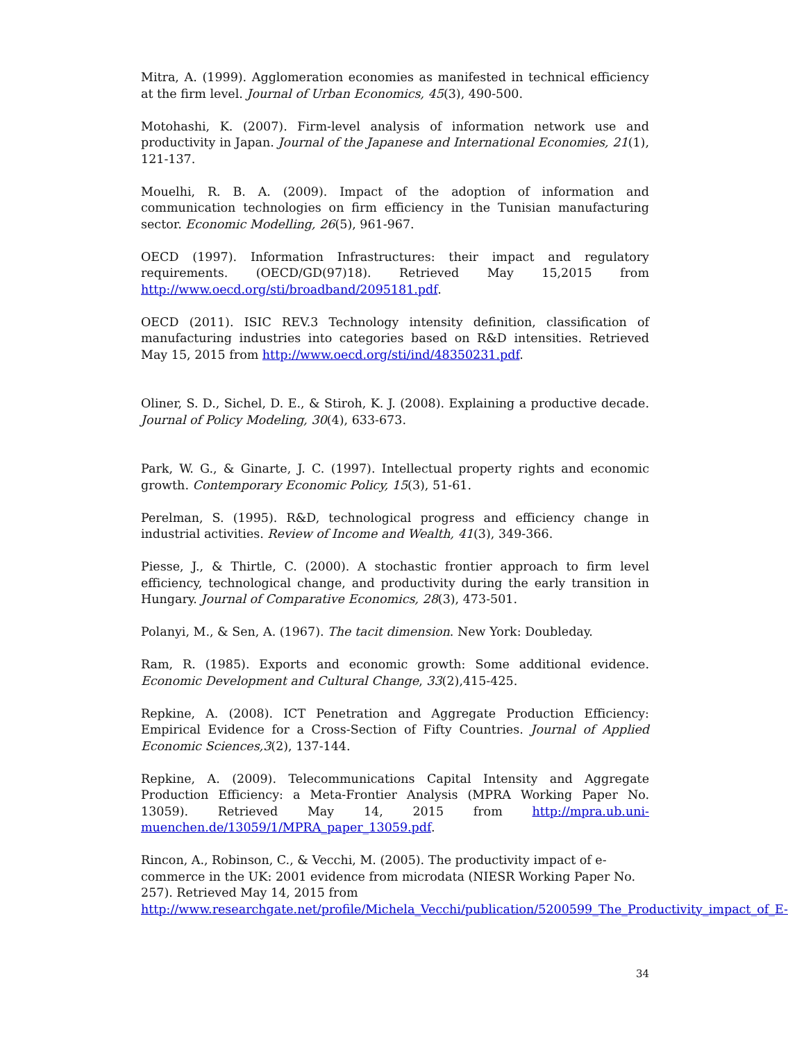Mitra, A. (1999). Agglomeration economies as manifested in technical efficiency at the firm level. Journal of Urban Economics, 45(3), 490-500.
Motohashi, K. (2007). Firm-level analysis of information network use and productivity in Japan. Journal of the Japanese and International Economies, 21(1), 121-137.
Mouelhi, R. B. A. (2009). Impact of the adoption of information and communication technologies on firm efficiency in the Tunisian manufacturing sector. Economic Modelling, 26(5), 961-967.
OECD (1997). Information Infrastructures: their impact and regulatory requirements. (OECD/GD(97)18). Retrieved May 15,2015 from http://www.oecd.org/sti/broadband/2095181.pdf.
OECD (2011). ISIC REV.3 Technology intensity definition, classification of manufacturing industries into categories based on R&D intensities. Retrieved May 15, 2015 from http://www.oecd.org/sti/ind/48350231.pdf.
Oliner, S. D., Sichel, D. E., & Stiroh, K. J. (2008). Explaining a productive decade. Journal of Policy Modeling, 30(4), 633-673.
Park, W. G., & Ginarte, J. C. (1997). Intellectual property rights and economic growth. Contemporary Economic Policy, 15(3), 51-61.
Perelman, S. (1995). R&D, technological progress and efficiency change in industrial activities. Review of Income and Wealth, 41(3), 349-366.
Piesse, J., & Thirtle, C. (2000). A stochastic frontier approach to firm level efficiency, technological change, and productivity during the early transition in Hungary. Journal of Comparative Economics, 28(3), 473-501.
Polanyi, M., & Sen, A. (1967). The tacit dimension. New York: Doubleday.
Ram, R. (1985). Exports and economic growth: Some additional evidence. Economic Development and Cultural Change, 33(2),415-425.
Repkine, A. (2008). ICT Penetration and Aggregate Production Efficiency: Empirical Evidence for a Cross-Section of Fifty Countries. Journal of Applied Economic Sciences,3(2), 137-144.
Repkine, A. (2009). Telecommunications Capital Intensity and Aggregate Production Efficiency: a Meta-Frontier Analysis (MPRA Working Paper No. 13059). Retrieved May 14, 2015 from http://mpra.ub.uni-muenchen.de/13059/1/MPRA_paper_13059.pdf.
Rincon, A., Robinson, C., & Vecchi, M. (2005). The productivity impact of e-commerce in the UK: 2001 evidence from microdata (NIESR Working Paper No. 257). Retrieved May 14, 2015 from http://www.researchgate.net/profile/Michela_Vecchi/publication/5200599_The_Productivity_impact_of_E-
34